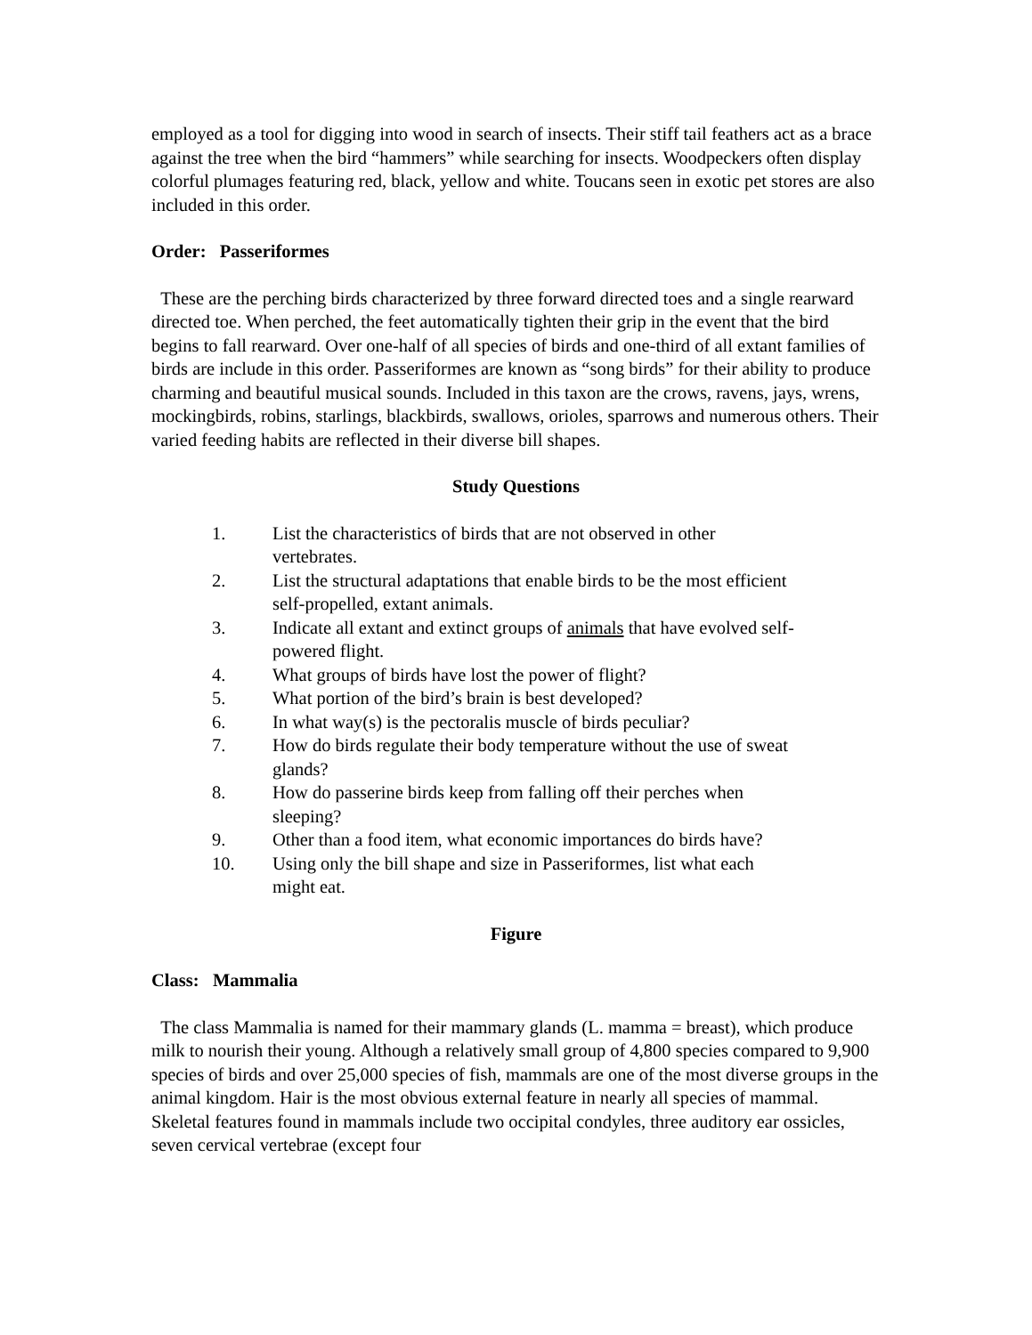employed as a tool for digging into wood in search of insects. Their stiff tail feathers act as a brace against the tree when the bird “hammers” while searching for insects. Woodpeckers often display colorful plumages featuring red, black, yellow and white. Toucans seen in exotic pet stores are also included in this order.
Order: Passeriformes
These are the perching birds characterized by three forward directed toes and a single rearward directed toe. When perched, the feet automatically tighten their grip in the event that the bird begins to fall rearward. Over one-half of all species of birds and one-third of all extant families of birds are include in this order. Passeriformes are known as “song birds” for their ability to produce charming and beautiful musical sounds. Included in this taxon are the crows, ravens, jays, wrens, mockingbirds, robins, starlings, blackbirds, swallows, orioles, sparrows and numerous others. Their varied feeding habits are reflected in their diverse bill shapes.
Study Questions
1. List the characteristics of birds that are not observed in other vertebrates.
2. List the structural adaptations that enable birds to be the most efficient self-propelled, extant animals.
3. Indicate all extant and extinct groups of animals that have evolved self-powered flight.
4. What groups of birds have lost the power of flight?
5. What portion of the bird’s brain is best developed?
6. In what way(s) is the pectoralis muscle of birds peculiar?
7. How do birds regulate their body temperature without the use of sweat glands?
8. How do passerine birds keep from falling off their perches when sleeping?
9. Other than a food item, what economic importances do birds have?
10. Using only the bill shape and size in Passeriformes, list what each might eat.
Figure
Class: Mammalia
The class Mammalia is named for their mammary glands (L. mamma = breast), which produce milk to nourish their young. Although a relatively small group of 4,800 species compared to 9,900 species of birds and over 25,000 species of fish, mammals are one of the most diverse groups in the animal kingdom. Hair is the most obvious external feature in nearly all species of mammal. Skeletal features found in mammals include two occipital condyles, three auditory ear ossicles, seven cervical vertebrae (except four